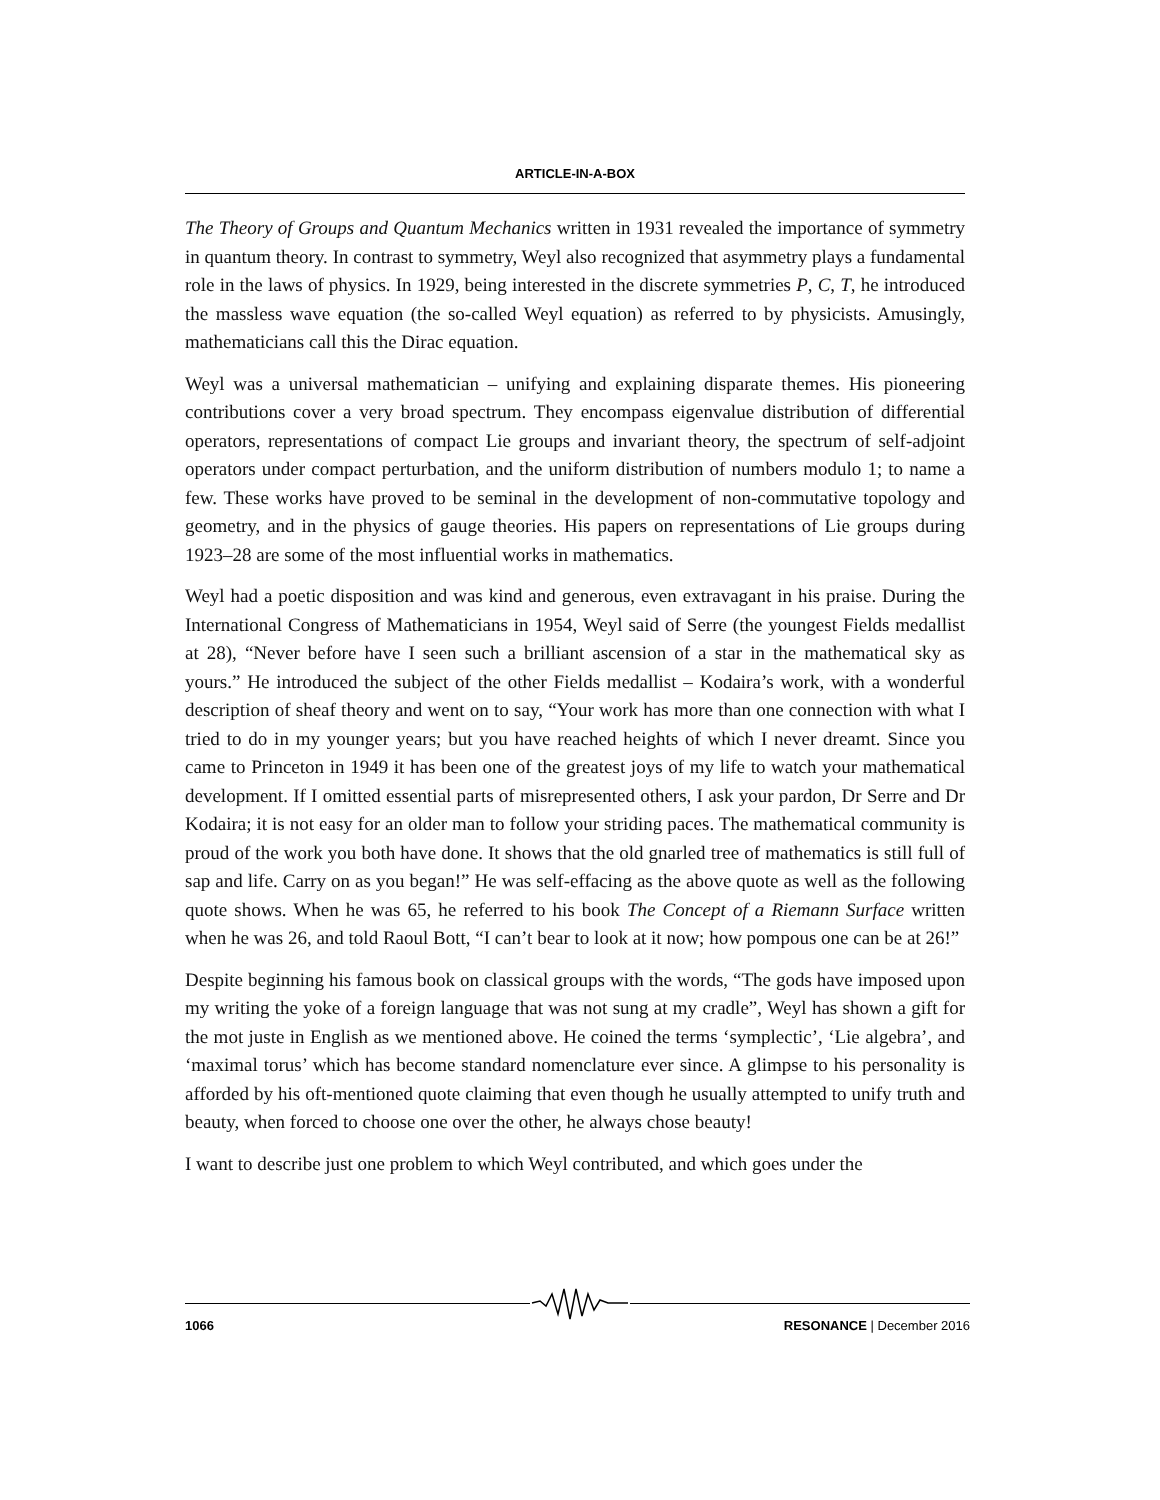ARTICLE-IN-A-BOX
The Theory of Groups and Quantum Mechanics written in 1931 revealed the importance of symmetry in quantum theory. In contrast to symmetry, Weyl also recognized that asymmetry plays a fundamental role in the laws of physics. In 1929, being interested in the discrete symmetries P, C, T, he introduced the massless wave equation (the so-called Weyl equation) as referred to by physicists. Amusingly, mathematicians call this the Dirac equation.
Weyl was a universal mathematician – unifying and explaining disparate themes. His pioneering contributions cover a very broad spectrum. They encompass eigenvalue distribution of differential operators, representations of compact Lie groups and invariant theory, the spectrum of self-adjoint operators under compact perturbation, and the uniform distribution of numbers modulo 1; to name a few. These works have proved to be seminal in the development of non-commutative topology and geometry, and in the physics of gauge theories. His papers on representations of Lie groups during 1923–28 are some of the most influential works in mathematics.
Weyl had a poetic disposition and was kind and generous, even extravagant in his praise. During the International Congress of Mathematicians in 1954, Weyl said of Serre (the youngest Fields medallist at 28), “Never before have I seen such a brilliant ascension of a star in the mathematical sky as yours.” He introduced the subject of the other Fields medallist – Kodaira’s work, with a wonderful description of sheaf theory and went on to say, “Your work has more than one connection with what I tried to do in my younger years; but you have reached heights of which I never dreamt. Since you came to Princeton in 1949 it has been one of the greatest joys of my life to watch your mathematical development. If I omitted essential parts of misrepresented others, I ask your pardon, Dr Serre and Dr Kodaira; it is not easy for an older man to follow your striding paces. The mathematical community is proud of the work you both have done. It shows that the old gnarled tree of mathematics is still full of sap and life. Carry on as you began!” He was self-effacing as the above quote as well as the following quote shows. When he was 65, he referred to his book The Concept of a Riemann Surface written when he was 26, and told Raoul Bott, “I can’t bear to look at it now; how pompous one can be at 26!”
Despite beginning his famous book on classical groups with the words, “The gods have imposed upon my writing the yoke of a foreign language that was not sung at my cradle”, Weyl has shown a gift for the mot juste in English as we mentioned above. He coined the terms ‘symplectic’, ‘Lie algebra’, and ‘maximal torus’ which has become standard nomenclature ever since. A glimpse to his personality is afforded by his oft-mentioned quote claiming that even though he usually attempted to unify truth and beauty, when forced to choose one over the other, he always chose beauty!
I want to describe just one problem to which Weyl contributed, and which goes under the
1066 RESONANCE | December 2016